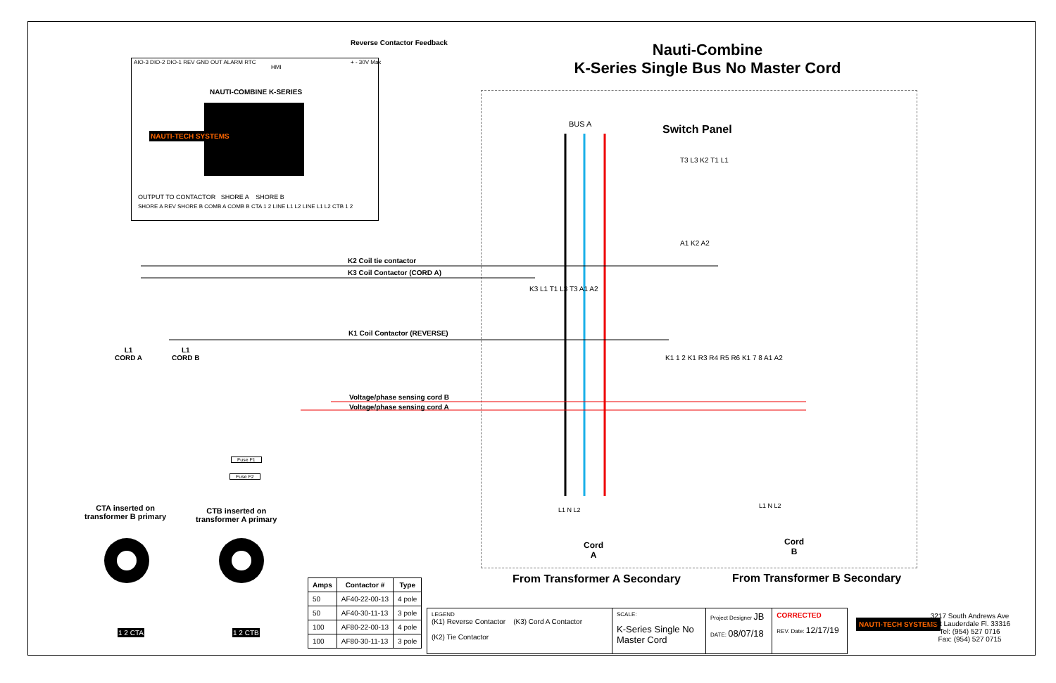Nauti-Combine
K-Series Single Bus No Master Cord
Reverse Contactor Feedback
NAUTI-COMBINE K-SERIES
AIO-3 DIO-2 DIO-1 REV GND OUT ALARM RTC
HMI
+ - 30V Max
NAUTI-TECH SYSTEMS
OUTPUT TO CONTACTOR SHORE A SHORE B
SHORE A REV SHORE B COMB A COMB B CTA 1 2 LINE L1 L2 LINE L1 L2 CTB 1 2
Switch Panel
BUS A
K2 Coil tie contactor
K3 Coil Contactor (CORD A)
K1 Coil Contactor (REVERSE)
Voltage/phase sensing cord B
Voltage/phase sensing cord A
T3 L3 K2 T1 L1
A1 K2 A2
K3 L1 T1 L3 T3 A1 A2
K1 1 2 K1 R3 R4 R5 R6 K1 7 8 A1 A2
L1
CORD A
L1
CORD B
Fuse F1
Fuse F2
L1 N L2
L1 N L2
Cord
A
Cord
B
From Transformer A Secondary From Transformer B Secondary
CTA inserted on
transformer B primary
CTB inserted on
transformer A primary
1 2 CTA 1 2 CTB
| Amps | Contactor # | Type |
| --- | --- | --- |
| 50 | AF40-22-00-13 | 4 pole |
| 50 | AF40-30-11-13 | 3 pole |
| 100 | AF80-22-00-13 | 4 pole |
| 100 | AF80-30-11-13 | 3 pole |
| LEGEND (K1) Reverse Contactor (K3) Cord A Contactor (K2) Tie Contactor | SCALE: K-Series Single No Master Cord | Project Designer JB DATE: 08/07/18 | CORRECTED REV. Date: 12/17/19 |
NAUTI-TECH SYSTEMS
3217 South Andrews Ave
Fort Lauderdale Fl. 33316
Tel: (954) 527 0716
Fax: (954) 527 0715